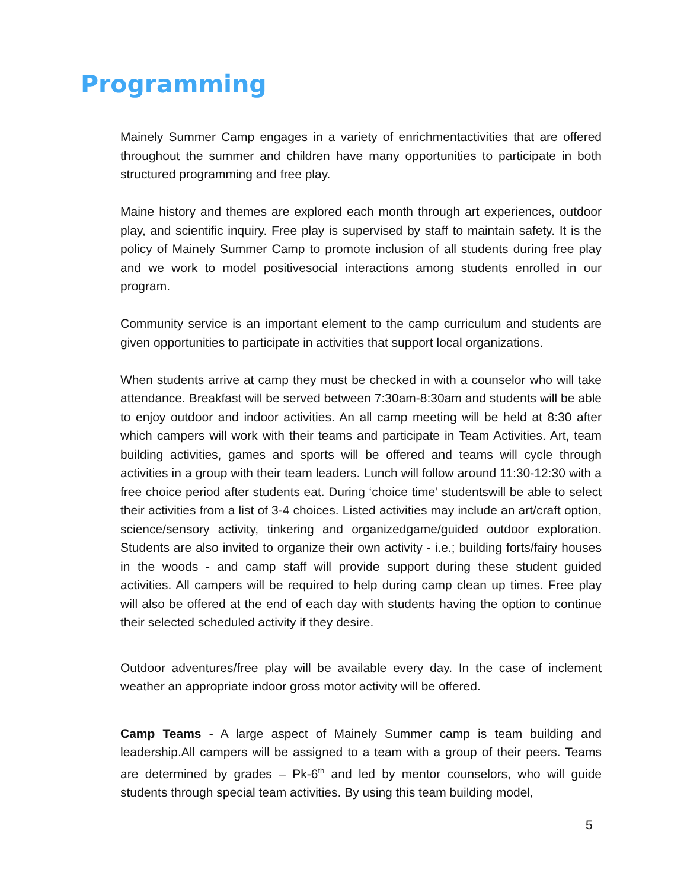Programming
Mainely Summer Camp engages in a variety of enrichmentactivities that are offered throughout the summer and children have many opportunities to participate in both structured programming and free play.
Maine history and themes are explored each month through art experiences, outdoor play, and scientific inquiry. Free play is supervised by staff to maintain safety. It is the policy of Mainely Summer Camp to promote inclusion of all students during free play and we work to model positivesocial interactions among students enrolled in our program.
Community service is an important element to the camp curriculum and students are given opportunities to participate in activities that support local organizations.
When students arrive at camp they must be checked in with a counselor who will take attendance. Breakfast will be served between 7:30am-8:30am and students will be able to enjoy outdoor and indoor activities. An all camp meeting will be held at 8:30 after which campers will work with their teams and participate in Team Activities. Art, team building activities, games and sports will be offered and teams will cycle through activities in a group with their team leaders. Lunch will follow around 11:30-12:30 with a free choice period after students eat. During ‘choice time’ studentswill be able to select their activities from a list of 3-4 choices. Listed activities may include an art/craft option, science/sensory activity, tinkering and organizedgame/guided outdoor exploration. Students are also invited to organize their own activity - i.e.; building forts/fairy houses in the woods - and camp staff will provide support during these student guided activities. All campers will be required to help during camp clean up times. Free play will also be offered at the end of each day with students having the option to continue their selected scheduled activity if they desire.
Outdoor adventures/free play will be available every day. In the case of inclement weather an appropriate indoor gross motor activity will be offered.
Camp Teams - A large aspect of Mainely Summer camp is team building and leadership.All campers will be assigned to a team with a group of their peers. Teams are determined by grades – Pk-6<sup>th</sup> and led by mentor counselors, who will guide students through special team activities. By using this team building model,
5